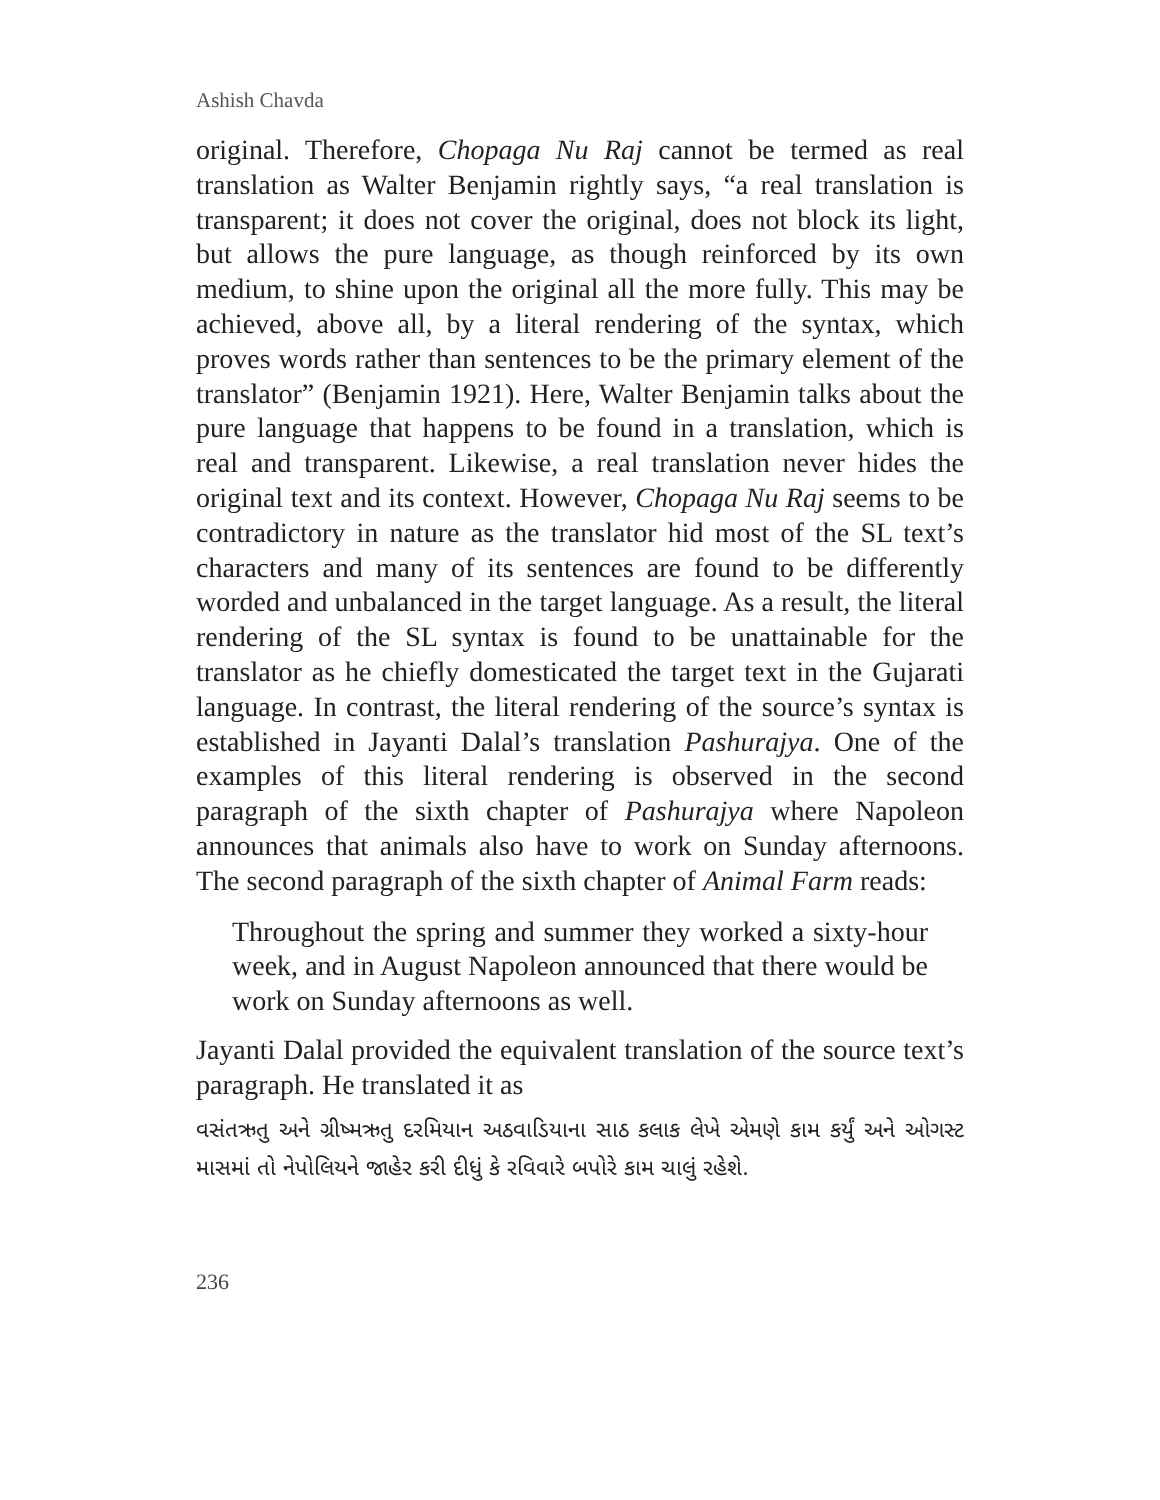Ashish Chavda
original. Therefore, Chopaga Nu Raj cannot be termed as real translation as Walter Benjamin rightly says, “a real translation is transparent; it does not cover the original, does not block its light, but allows the pure language, as though reinforced by its own medium, to shine upon the original all the more fully. This may be achieved, above all, by a literal rendering of the syntax, which proves words rather than sentences to be the primary element of the translator” (Benjamin 1921). Here, Walter Benjamin talks about the pure language that happens to be found in a translation, which is real and transparent. Likewise, a real translation never hides the original text and its context. However, Chopaga Nu Raj seems to be contradictory in nature as the translator hid most of the SL text’s characters and many of its sentences are found to be differently worded and unbalanced in the target language. As a result, the literal rendering of the SL syntax is found to be unattainable for the translator as he chiefly domesticated the target text in the Gujarati language. In contrast, the literal rendering of the source’s syntax is established in Jayanti Dalal’s translation Pashurajya. One of the examples of this literal rendering is observed in the second paragraph of the sixth chapter of Pashurajya where Napoleon announces that animals also have to work on Sunday afternoons. The second paragraph of the sixth chapter of Animal Farm reads:
Throughout the spring and summer they worked a sixty-hour week, and in August Napoleon announced that there would be work on Sunday afternoons as well.
Jayanti Dalal provided the equivalent translation of the source text’s paragraph. He translated it as
વસંતઋતુ અને ગ્રીષ્મઋતુ દરમિયાન અઠવાડિયાના સાઠ કલાક લેખે એમણે કામ કર્યું અને ઓગસ્ટ માસમાં તો નેપોલિયને જાહેર કરી દીધું કે રવિવારે બપોરે કામ ચાલું રહેશે.
236